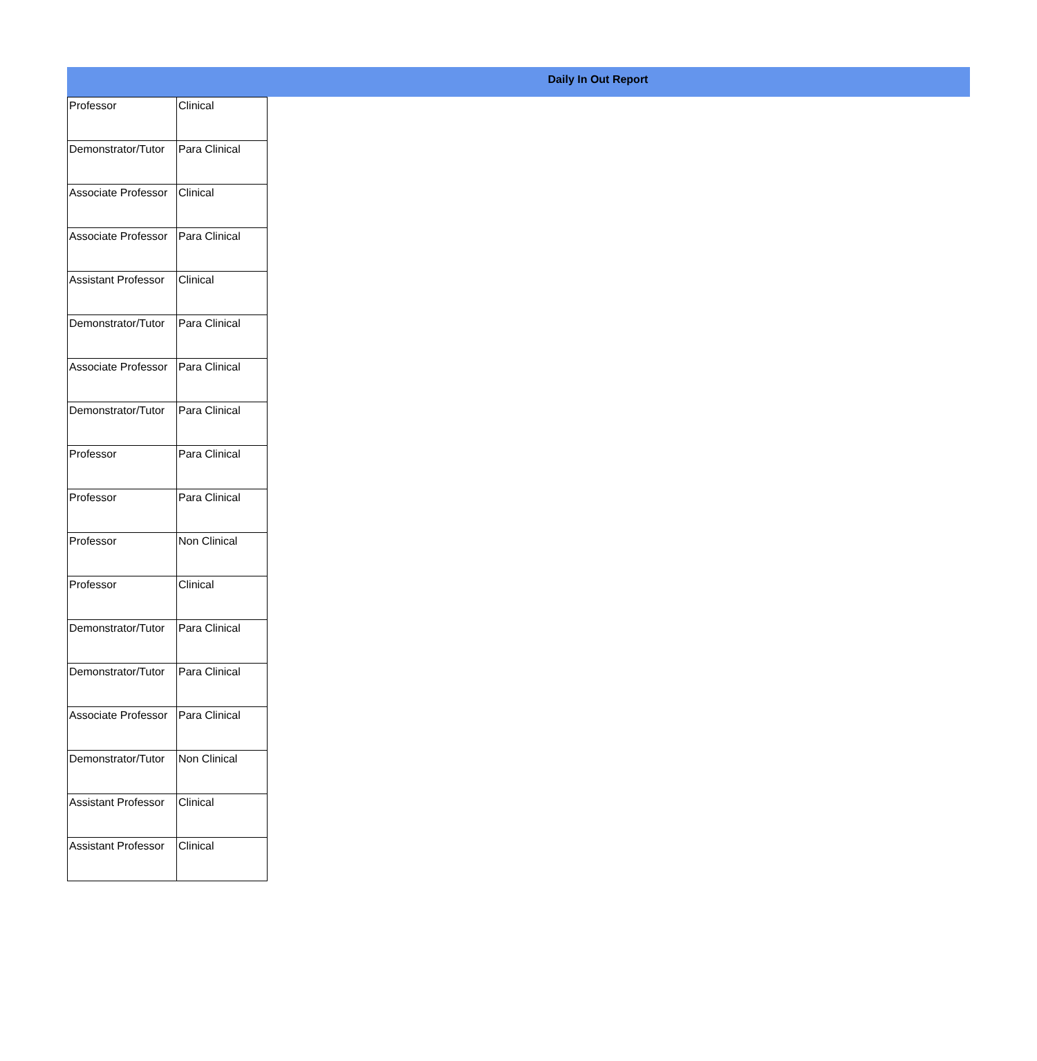Daily In Out Report
| Professor | Clinical |
| Demonstrator/Tutor | Para Clinical |
| Associate Professor | Clinical |
| Associate Professor | Para Clinical |
| Assistant Professor | Clinical |
| Demonstrator/Tutor | Para Clinical |
| Associate Professor | Para Clinical |
| Demonstrator/Tutor | Para Clinical |
| Professor | Para Clinical |
| Professor | Para Clinical |
| Professor | Non Clinical |
| Professor | Clinical |
| Demonstrator/Tutor | Para Clinical |
| Demonstrator/Tutor | Para Clinical |
| Associate Professor | Para Clinical |
| Demonstrator/Tutor | Non Clinical |
| Assistant Professor | Clinical |
| Assistant Professor | Clinical |